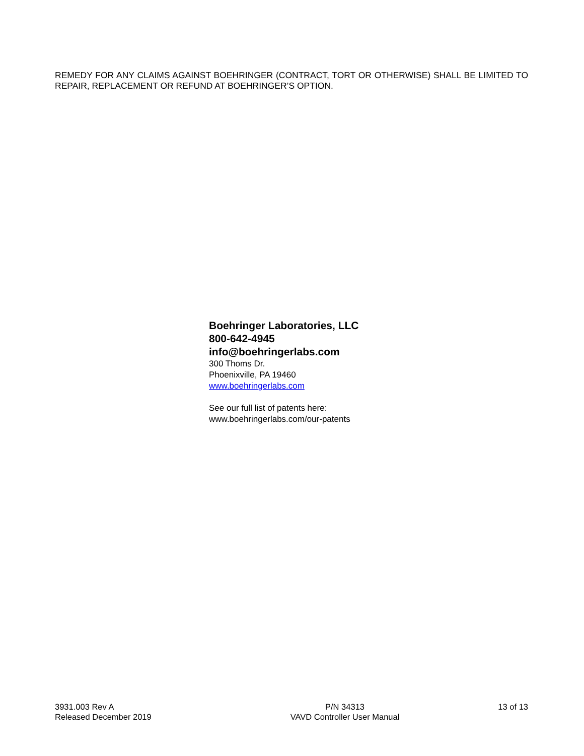REMEDY FOR ANY CLAIMS AGAINST BOEHRINGER (CONTRACT, TORT OR OTHERWISE) SHALL BE LIMITED TO REPAIR, REPLACEMENT OR REFUND AT BOEHRINGER’S OPTION.
Boehringer Laboratories, LLC
800-642-4945
info@boehringerlabs.com
300 Thoms Dr.
Phoenixville, PA 19460
www.boehringerlabs.com
See our full list of patents here:
www.boehringerlabs.com/our-patents
3931.003 Rev A
Released December 2019
P/N 34313
VAVD Controller User Manual
13 of 13